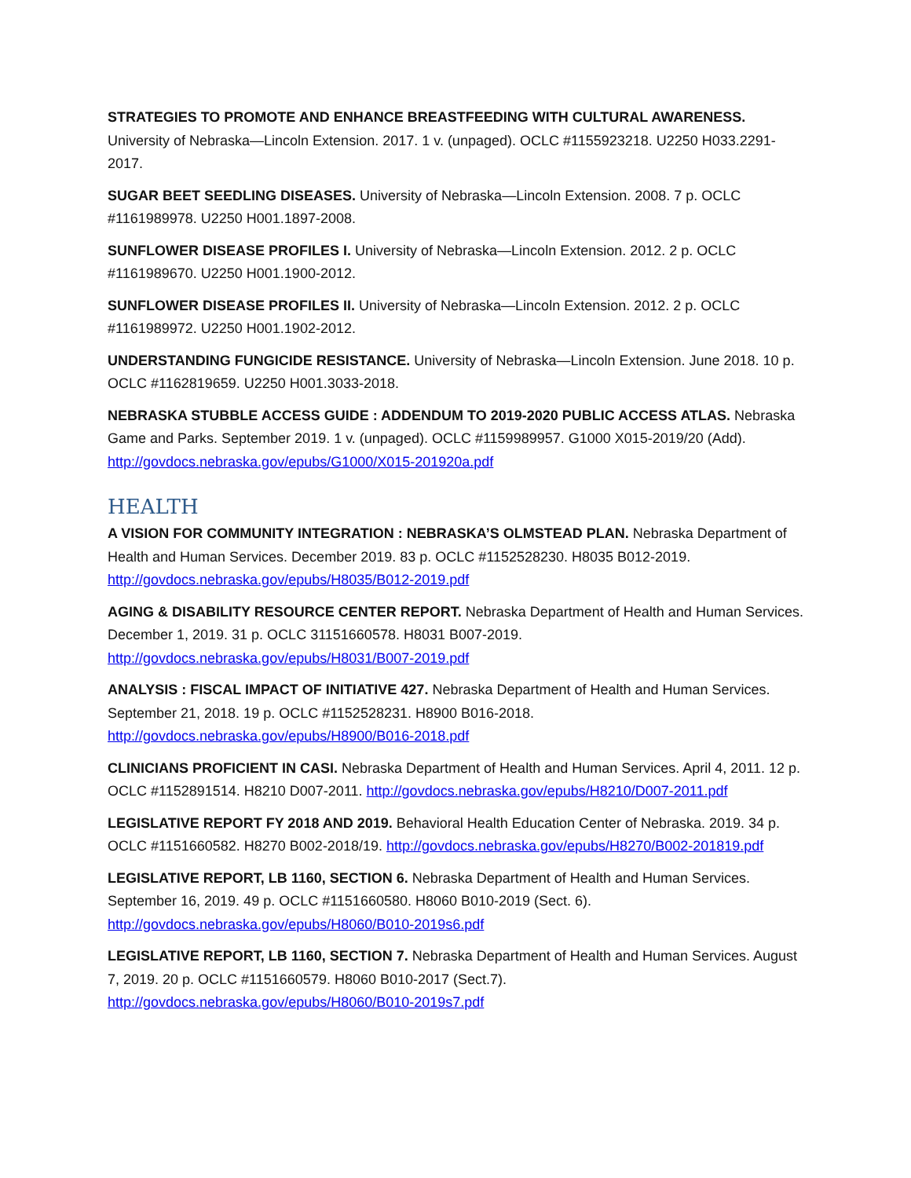STRATEGIES TO PROMOTE AND ENHANCE BREASTFEEDING WITH CULTURAL AWARENESS. University of Nebraska—Lincoln Extension. 2017. 1 v. (unpaged). OCLC #1155923218. U2250 H033.2291-2017.
SUGAR BEET SEEDLING DISEASES. University of Nebraska—Lincoln Extension. 2008. 7 p. OCLC #1161989978. U2250 H001.1897-2008.
SUNFLOWER DISEASE PROFILES I. University of Nebraska—Lincoln Extension. 2012. 2 p. OCLC #1161989670. U2250 H001.1900-2012.
SUNFLOWER DISEASE PROFILES II. University of Nebraska—Lincoln Extension. 2012. 2 p. OCLC #1161989972. U2250 H001.1902-2012.
UNDERSTANDING FUNGICIDE RESISTANCE. University of Nebraska—Lincoln Extension. June 2018. 10 p. OCLC #1162819659. U2250 H001.3033-2018.
NEBRASKA STUBBLE ACCESS GUIDE : ADDENDUM TO 2019-2020 PUBLIC ACCESS ATLAS. Nebraska Game and Parks. September 2019. 1 v. (unpaged). OCLC #1159989957. G1000 X015-2019/20 (Add). http://govdocs.nebraska.gov/epubs/G1000/X015-201920a.pdf
HEALTH
A VISION FOR COMMUNITY INTEGRATION : NEBRASKA’S OLMSTEAD PLAN. Nebraska Department of Health and Human Services. December 2019. 83 p. OCLC #1152528230. H8035 B012-2019. http://govdocs.nebraska.gov/epubs/H8035/B012-2019.pdf
AGING & DISABILITY RESOURCE CENTER REPORT. Nebraska Department of Health and Human Services. December 1, 2019. 31 p. OCLC 31151660578. H8031 B007-2019. http://govdocs.nebraska.gov/epubs/H8031/B007-2019.pdf
ANALYSIS : FISCAL IMPACT OF INITIATIVE 427. Nebraska Department of Health and Human Services. September 21, 2018. 19 p. OCLC #1152528231. H8900 B016-2018. http://govdocs.nebraska.gov/epubs/H8900/B016-2018.pdf
CLINICIANS PROFICIENT IN CASI. Nebraska Department of Health and Human Services. April 4, 2011. 12 p. OCLC #1152891514. H8210 D007-2011. http://govdocs.nebraska.gov/epubs/H8210/D007-2011.pdf
LEGISLATIVE REPORT FY 2018 AND 2019. Behavioral Health Education Center of Nebraska. 2019. 34 p. OCLC #1151660582. H8270 B002-2018/19. http://govdocs.nebraska.gov/epubs/H8270/B002-201819.pdf
LEGISLATIVE REPORT, LB 1160, SECTION 6. Nebraska Department of Health and Human Services. September 16, 2019. 49 p. OCLC #1151660580. H8060 B010-2019 (Sect. 6). http://govdocs.nebraska.gov/epubs/H8060/B010-2019s6.pdf
LEGISLATIVE REPORT, LB 1160, SECTION 7. Nebraska Department of Health and Human Services. August 7, 2019. 20 p. OCLC #1151660579. H8060 B010-2017 (Sect.7). http://govdocs.nebraska.gov/epubs/H8060/B010-2019s7.pdf